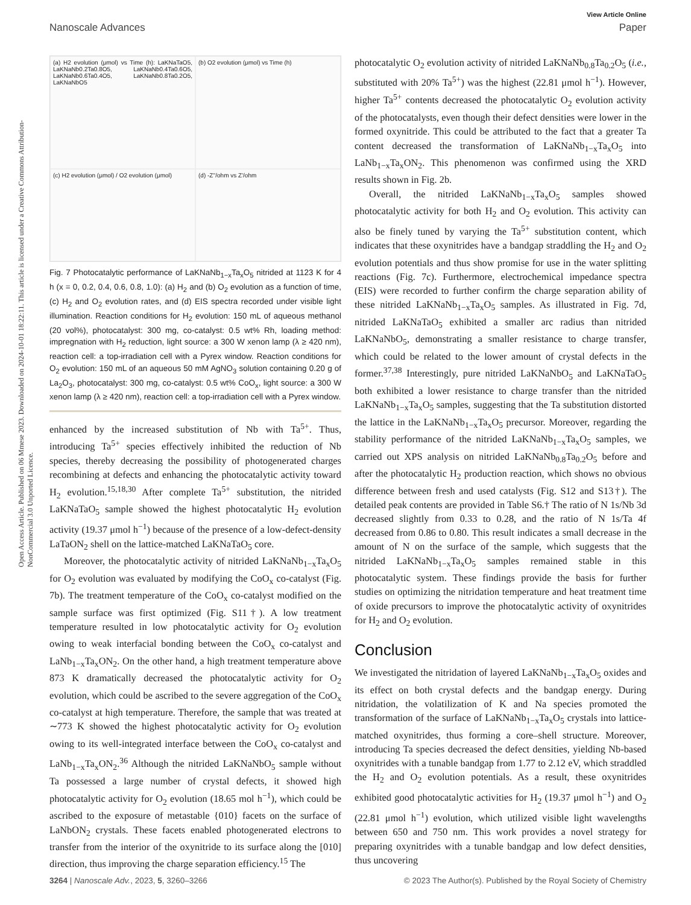Open Access Article. Published on 06 Mmese 2023. Downloaded on 2024-10-01 18:22:11. This article is licensed under a Creative Commons Attribution-NonCommercial 3.0 Unported Licence.
View Article Online
Nanoscale Advances Paper
(a) H2 evolution (μmol) vs Time (h): LaKNaTaO5, LaKNaNb0.2Ta0.8O5, LaKNaNb0.4Ta0.6O5, LaKNaNb0.6Ta0.4O5, LaKNaNb0.8Ta0.2O5, LaKNaNbO5
(b) O2 evolution (μmol) vs Time (h)
(c) H2 evolution (μmol) / O2 evolution (μmol)
(d) -Z''/ohm vs Z'/ohm
Fig. 7 Photocatalytic performance of LaKNaNb<sub>1−x</sub>Ta<sub>x</sub>O<sub>5</sub> nitrided at 1123 K for 4 h (x = 0, 0.2, 0.4, 0.6, 0.8, 1.0): (a) H<sub>2</sub> and (b) O<sub>2</sub> evolution as a function of time, (c) H<sub>2</sub> and O<sub>2</sub> evolution rates, and (d) EIS spectra recorded under visible light illumination. Reaction conditions for H<sub>2</sub> evolution: 150 mL of aqueous methanol (20 vol%), photocatalyst: 300 mg, co-catalyst: 0.5 wt% Rh, loading method: impregnation with H<sub>2</sub> reduction, light source: a 300 W xenon lamp (λ ≥ 420 nm), reaction cell: a top-irradiation cell with a Pyrex window. Reaction conditions for O<sub>2</sub> evolution: 150 mL of an aqueous 50 mM AgNO<sub>3</sub> solution containing 0.20 g of La<sub>2</sub>O<sub>3</sub>, photocatalyst: 300 mg, co-catalyst: 0.5 wt% CoO<sub>x</sub>, light source: a 300 W xenon lamp (λ ≥ 420 nm), reaction cell: a top-irradiation cell with a Pyrex window.
enhanced by the increased substitution of Nb with Ta<sup>5+</sup>. Thus, introducing Ta<sup>5+</sup> species effectively inhibited the reduction of Nb species, thereby decreasing the possibility of photogenerated charges recombining at defects and enhancing the photocatalytic activity toward H<sub>2</sub> evolution.<sup>15,18,30</sup> After complete Ta<sup>5+</sup> substitution, the nitrided LaKNaTaO<sub>5</sub> sample showed the highest photocatalytic H<sub>2</sub> evolution activity (19.37 μmol h<sup>−1</sup>) because of the presence of a low-defect-density LaTaON<sub>2</sub> shell on the lattice-matched LaKNaTaO<sub>5</sub> core.
Moreover, the photocatalytic activity of nitrided LaKNaNb<sub>1−x</sub>Ta<sub>x</sub>O<sub>5</sub> for O<sub>2</sub> evolution was evaluated by modifying the CoO<sub>x</sub> co-catalyst (Fig. 7b). The treatment temperature of the CoO<sub>x</sub> co-catalyst modified on the sample surface was first optimized (Fig. S11†). A low treatment temperature resulted in low photocatalytic activity for O<sub>2</sub> evolution owing to weak interfacial bonding between the CoO<sub>x</sub> co-catalyst and LaNb<sub>1−x</sub>Ta<sub>x</sub>ON<sub>2</sub>. On the other hand, a high treatment temperature above 873 K dramatically decreased the photocatalytic activity for O<sub>2</sub> evolution, which could be ascribed to the severe aggregation of the CoO<sub>x</sub> co-catalyst at high temperature. Therefore, the sample that was treated at ∼773 K showed the highest photocatalytic activity for O<sub>2</sub> evolution owing to its well-integrated interface between the CoO<sub>x</sub> co-catalyst and LaNb<sub>1−x</sub>Ta<sub>x</sub>ON<sub>2</sub>.<sup>36</sup> Although the nitrided LaKNaNbO<sub>5</sub> sample without Ta possessed a large number of crystal defects, it showed high photocatalytic activity for O<sub>2</sub> evolution (18.65 mol h<sup>−1</sup>), which could be ascribed to the exposure of metastable {010} facets on the surface of LaNbON<sub>2</sub> crystals. These facets enabled photogenerated electrons to transfer from the interior of the oxynitride to its surface along the [010] direction, thus improving the charge separation efficiency.<sup>15</sup> The
photocatalytic O<sub>2</sub> evolution activity of nitrided LaKNaNb<sub>0.8</sub>Ta<sub>0.2</sub>O<sub>5</sub> (i.e., substituted with 20% Ta<sup>5+</sup>) was the highest (22.81 μmol h<sup>−1</sup>). However, higher Ta<sup>5+</sup> contents decreased the photocatalytic O<sub>2</sub> evolution activity of the photocatalysts, even though their defect densities were lower in the formed oxynitride. This could be attributed to the fact that a greater Ta content decreased the transformation of LaKNaNb<sub>1−x</sub>Ta<sub>x</sub>O<sub>5</sub> into LaNb<sub>1−x</sub>Ta<sub>x</sub>ON<sub>2</sub>. This phenomenon was confirmed using the XRD results shown in Fig. 2b.
Overall, the nitrided LaKNaNb<sub>1−x</sub>Ta<sub>x</sub>O<sub>5</sub> samples showed photocatalytic activity for both H<sub>2</sub> and O<sub>2</sub> evolution. This activity can also be finely tuned by varying the Ta<sup>5+</sup> substitution content, which indicates that these oxynitrides have a bandgap straddling the H<sub>2</sub> and O<sub>2</sub> evolution potentials and thus show promise for use in the water splitting reactions (Fig. 7c). Furthermore, electrochemical impedance spectra (EIS) were recorded to further confirm the charge separation ability of these nitrided LaKNaNb<sub>1−x</sub>Ta<sub>x</sub>O<sub>5</sub> samples. As illustrated in Fig. 7d, nitrided LaKNaTaO<sub>5</sub> exhibited a smaller arc radius than nitrided LaKNaNbO<sub>5</sub>, demonstrating a smaller resistance to charge transfer, which could be related to the lower amount of crystal defects in the former.<sup>37,38</sup> Interestingly, pure nitrided LaKNaNbO<sub>5</sub> and LaKNaTaO<sub>5</sub> both exhibited a lower resistance to charge transfer than the nitrided LaKNaNb<sub>1−x</sub>Ta<sub>x</sub>O<sub>5</sub> samples, suggesting that the Ta substitution distorted the lattice in the LaKNaNb<sub>1−x</sub>Ta<sub>x</sub>O<sub>5</sub> precursor. Moreover, regarding the stability performance of the nitrided LaKNaNb<sub>1−x</sub>Ta<sub>x</sub>O<sub>5</sub> samples, we carried out XPS analysis on nitrided LaKNaNb<sub>0.8</sub>Ta<sub>0.2</sub>O<sub>5</sub> before and after the photocatalytic H<sub>2</sub> production reaction, which shows no obvious difference between fresh and used catalysts (Fig. S12 and S13†). The detailed peak contents are provided in Table S6.† The ratio of N 1s/Nb 3d decreased slightly from 0.33 to 0.28, and the ratio of N 1s/Ta 4f decreased from 0.86 to 0.80. This result indicates a small decrease in the amount of N on the surface of the sample, which suggests that the nitrided LaKNaNb<sub>1−x</sub>Ta<sub>x</sub>O<sub>5</sub> samples remained stable in this photocatalytic system. These findings provide the basis for further studies on optimizing the nitridation temperature and heat treatment time of oxide precursors to improve the photocatalytic activity of oxynitrides for H<sub>2</sub> and O<sub>2</sub> evolution.
Conclusion
We investigated the nitridation of layered LaKNaNb<sub>1−x</sub>Ta<sub>x</sub>O<sub>5</sub> oxides and its effect on both crystal defects and the bandgap energy. During nitridation, the volatilization of K and Na species promoted the transformation of the surface of LaKNaNb<sub>1−x</sub>Ta<sub>x</sub>O<sub>5</sub> crystals into lattice-matched oxynitrides, thus forming a core–shell structure. Moreover, introducing Ta species decreased the defect densities, yielding Nb-based oxynitrides with a tunable bandgap from 1.77 to 2.12 eV, which straddled the H<sub>2</sub> and O<sub>2</sub> evolution potentials. As a result, these oxynitrides exhibited good photocatalytic activities for H<sub>2</sub> (19.37 μmol h<sup>−1</sup>) and O<sub>2</sub> (22.81 μmol h<sup>−1</sup>) evolution, which utilized visible light wavelengths between 650 and 750 nm. This work provides a novel strategy for preparing oxynitrides with a tunable bandgap and low defect densities, thus uncovering
3264 | Nanoscale Adv., 2023, 5, 3260–3266 © 2023 The Author(s). Published by the Royal Society of Chemistry